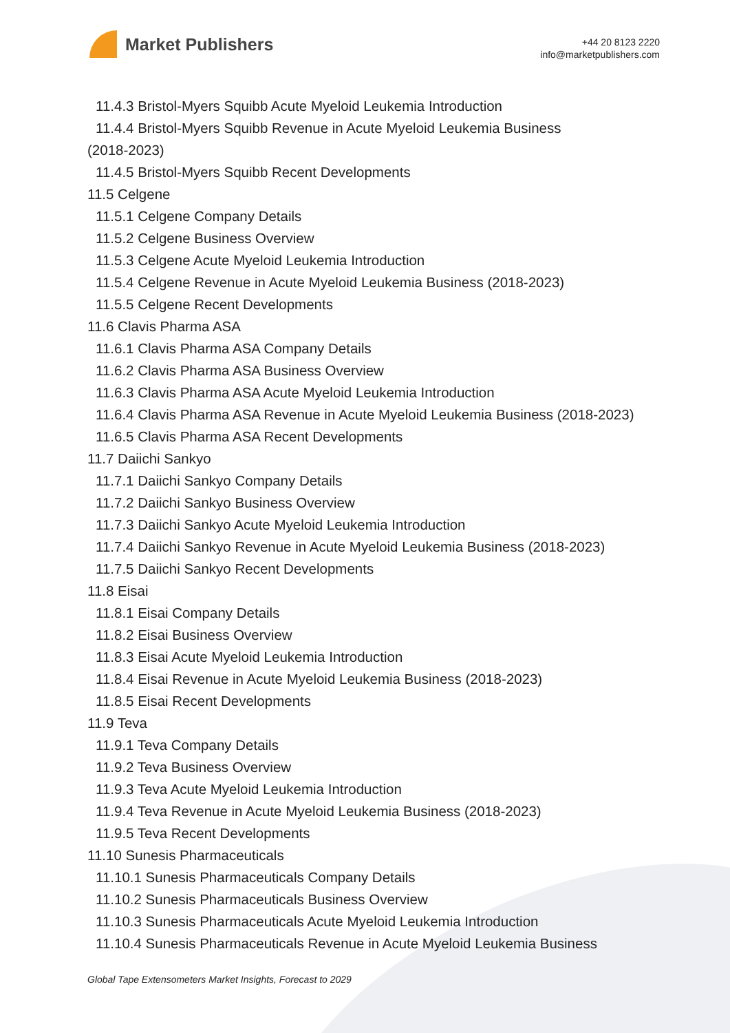Market Publishers
+44 20 8123 2220
info@marketpublishers.com
11.4.3 Bristol-Myers Squibb Acute Myeloid Leukemia Introduction
11.4.4 Bristol-Myers Squibb Revenue in Acute Myeloid Leukemia Business
(2018-2023)
11.4.5 Bristol-Myers Squibb Recent Developments
11.5 Celgene
11.5.1 Celgene Company Details
11.5.2 Celgene Business Overview
11.5.3 Celgene Acute Myeloid Leukemia Introduction
11.5.4 Celgene Revenue in Acute Myeloid Leukemia Business (2018-2023)
11.5.5 Celgene Recent Developments
11.6 Clavis Pharma ASA
11.6.1 Clavis Pharma ASA Company Details
11.6.2 Clavis Pharma ASA Business Overview
11.6.3 Clavis Pharma ASA Acute Myeloid Leukemia Introduction
11.6.4 Clavis Pharma ASA Revenue in Acute Myeloid Leukemia Business (2018-2023)
11.6.5 Clavis Pharma ASA Recent Developments
11.7 Daiichi Sankyo
11.7.1 Daiichi Sankyo Company Details
11.7.2 Daiichi Sankyo Business Overview
11.7.3 Daiichi Sankyo Acute Myeloid Leukemia Introduction
11.7.4 Daiichi Sankyo Revenue in Acute Myeloid Leukemia Business (2018-2023)
11.7.5 Daiichi Sankyo Recent Developments
11.8 Eisai
11.8.1 Eisai Company Details
11.8.2 Eisai Business Overview
11.8.3 Eisai Acute Myeloid Leukemia Introduction
11.8.4 Eisai Revenue in Acute Myeloid Leukemia Business (2018-2023)
11.8.5 Eisai Recent Developments
11.9 Teva
11.9.1 Teva Company Details
11.9.2 Teva Business Overview
11.9.3 Teva Acute Myeloid Leukemia Introduction
11.9.4 Teva Revenue in Acute Myeloid Leukemia Business (2018-2023)
11.9.5 Teva Recent Developments
11.10 Sunesis Pharmaceuticals
11.10.1 Sunesis Pharmaceuticals Company Details
11.10.2 Sunesis Pharmaceuticals Business Overview
11.10.3 Sunesis Pharmaceuticals Acute Myeloid Leukemia Introduction
11.10.4 Sunesis Pharmaceuticals Revenue in Acute Myeloid Leukemia Business
Global Tape Extensometers Market Insights, Forecast to 2029